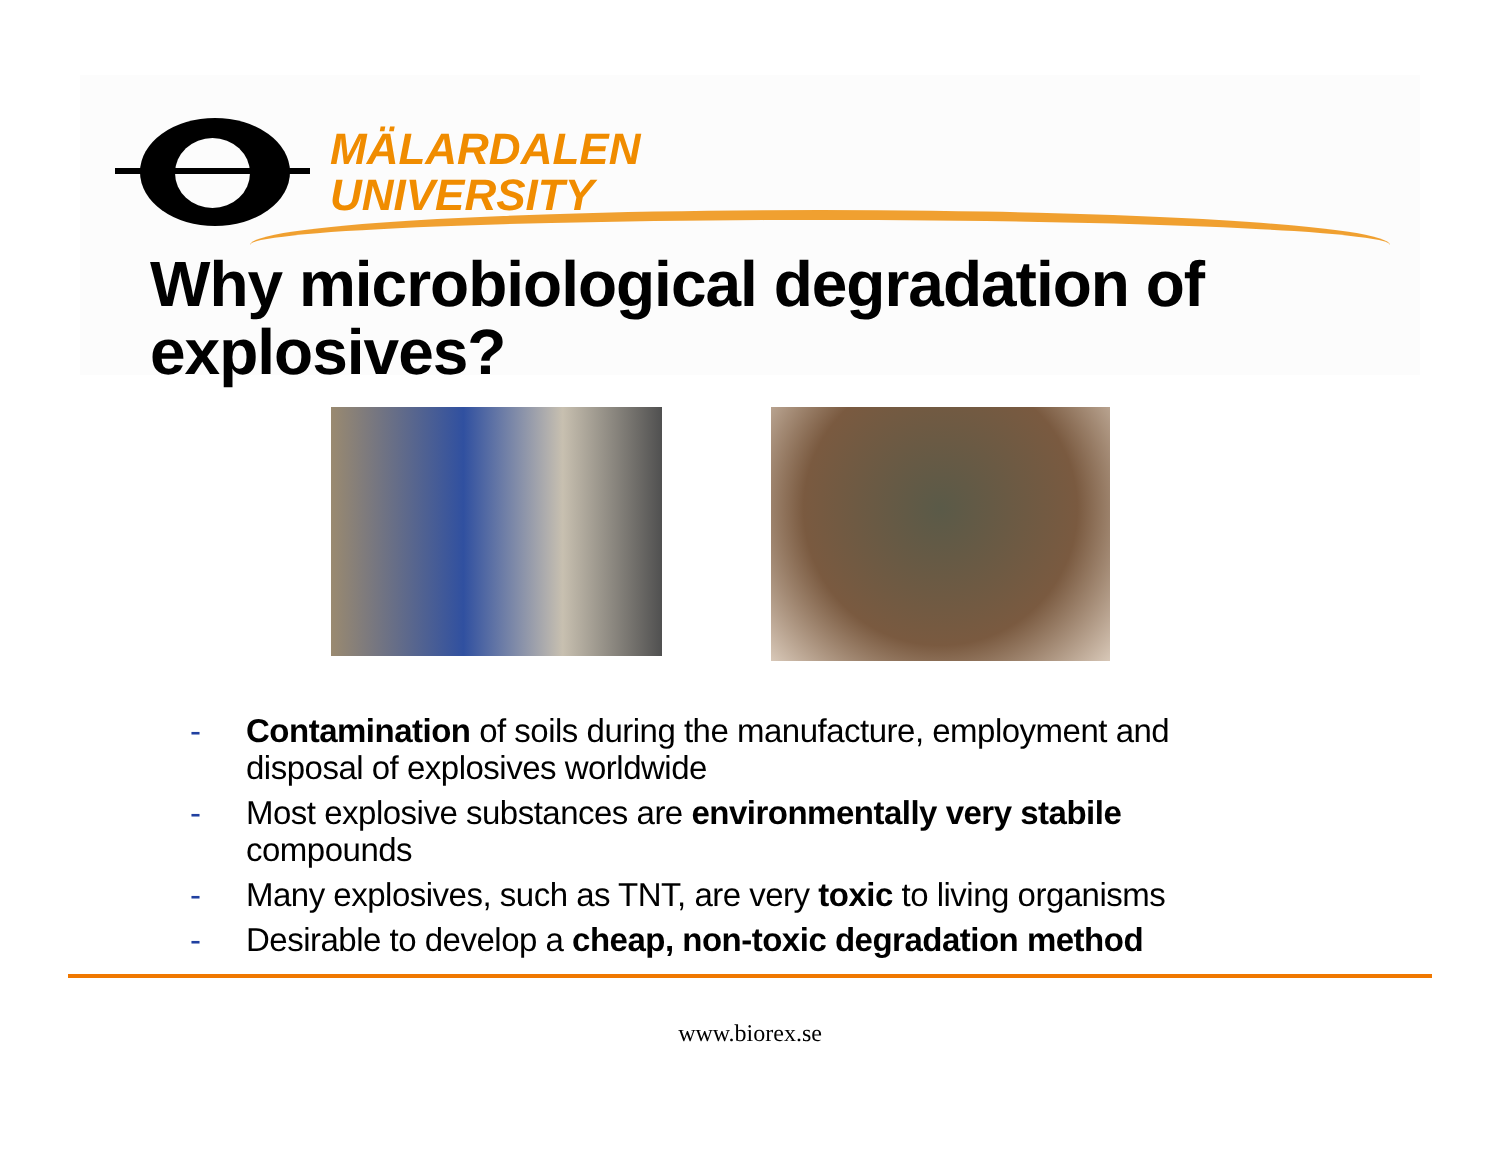MÄLARDALEN
UNIVERSITY
Why microbiological degradation of
explosives?
- Contamination of soils during the manufacture, employment and disposal of explosives worldwide
- Most explosive substances are environmentally very stabile compounds
- Many explosives, such as TNT, are very toxic to living organisms
- Desirable to develop a cheap, non-toxic degradation method
www.biorex.se